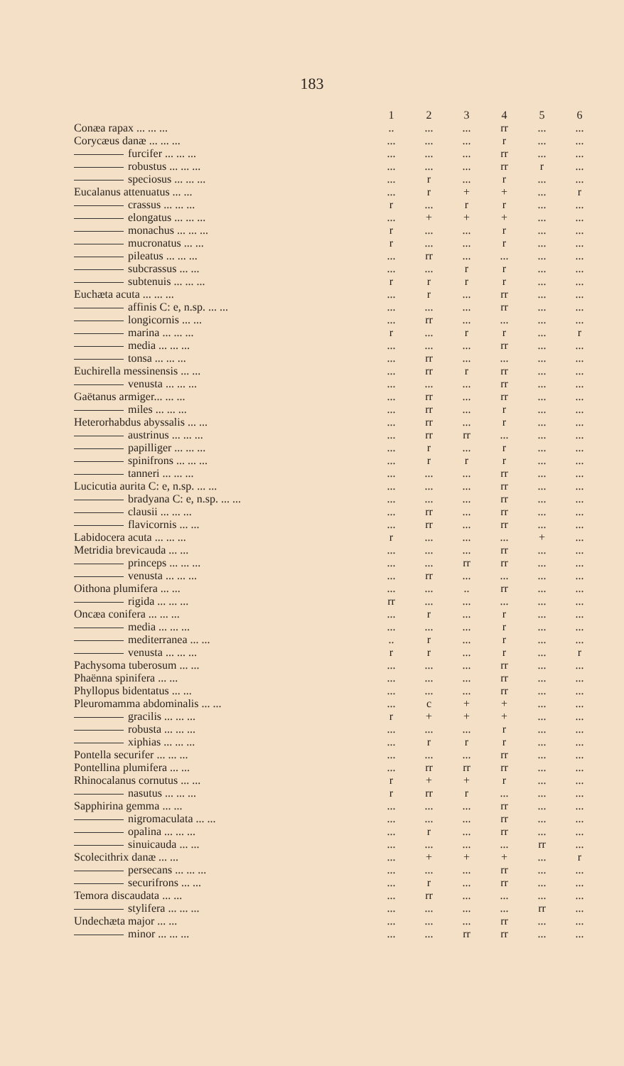183
| | 1 | 2 | 3 | 4 | 5 | 6 |
| --- | --- | --- | --- | --- | --- | --- |
| Conæa rapax ... ... ... | .. | ... | ... | rr | ... | ... |
| Corycæus danæ ... ... ... | ... | ... | ... | r | ... | ... |
| furcifer ... ... ... | ... | ... | ... | rr | ... | ... |
| robustus ... ... ... | ... | ... | ... | rr | r | ... |
| speciosus ... ... ... | ... | r | ... | r | ... | ... |
| Eucalanus attenuatus ... ... | ... | r | + | + | ... | r |
| crassus ... ... ... | r | ... | r | r | ... | ... |
| elongatus ... ... ... | ... | + | + | + | ... | ... |
| monachus ... ... ... | r | ... | ... | r | ... | ... |
| mucronatus ... ... | r | ... | ... | r | ... | ... |
| pileatus ... ... ... | ... | rr | ... | ... | ... | ... |
| subcrassus ... ... | ... | ... | r | r | ... | ... |
| subtenuis ... ... ... | r | r | r | r | ... | ... |
| Euchæta acuta ... ... ... | ... | r | ... | rr | ... | ... |
| affinis C: e, n.sp. ... ... | ... | ... | ... | rr | ... | ... |
| longicornis ... ... | ... | rr | ... | ... | ... | ... |
| marina ... ... ... | r | ... | r | r | ... | r |
| media ... ... ... | ... | ... | ... | rr | ... | ... |
| tonsa ... ... ... | ... | rr | ... | ... | ... | ... |
| Euchirella messinensis ... ... | ... | rr | r | rr | ... | ... |
| venusta ... ... ... | ... | ... | ... | rr | ... | ... |
| Gaëtanus armiger... ... ... | ... | rr | ... | rr | ... | ... |
| miles ... ... ... | ... | rr | ... | r | ... | ... |
| Heterorhabdus abyssalis ... ... | ... | rr | ... | r | ... | ... |
| austrinus ... ... ... | ... | rr | rr | ... | ... | ... |
| papilliger ... ... ... | ... | r | ... | r | ... | ... |
| spinifrons ... ... ... | ... | r | r | r | ... | ... |
| tanneri ... ... ... | ... | ... | ... | rr | ... | ... |
| Lucicutia aurita C: e, n.sp. ... ... | ... | ... | ... | rr | ... | ... |
| bradyana C: e, n.sp. ... ... | ... | ... | ... | rr | ... | ... |
| clausii ... ... ... | ... | rr | ... | rr | ... | ... |
| flavicornis ... ... | ... | rr | ... | rr | ... | ... |
| Labidocera acuta ... ... ... | r | ... | ... | ... | + | ... |
| Metridia brevicauda ... ... | ... | ... | ... | rr | ... | ... |
| princeps ... ... ... | ... | ... | rr | rr | ... | ... |
| venusta ... ... ... | ... | rr | ... | ... | ... | ... |
| Oithona plumifera ... ... | ... | ... | .. | rr | ... | ... |
| rigida ... ... ... | rr | ... | ... | ... | ... | ... |
| Oncæa conifera ... ... ... | ... | r | ... | r | ... | ... |
| media ... ... ... | ... | ... | ... | r | ... | ... |
| mediterranea ... ... | .. | r | ... | r | ... | ... |
| venusta ... ... ... | r | r | ... | r | ... | r |
| Pachysoma tuberosum ... ... | ... | ... | ... | rr | ... | ... |
| Phaënna spinifera ... ... | ... | ... | ... | rr | ... | ... |
| Phyllopus bidentatus ... ... | ... | ... | ... | rr | ... | ... |
| Pleuromamma abdominalis ... ... | ... | c | + | + | ... | ... |
| gracilis ... ... ... | r | + | + | + | ... | ... |
| robusta ... ... ... | ... | ... | ... | r | ... | ... |
| xiphias ... ... ... | ... | r | r | r | ... | ... |
| Pontella securifer ... ... ... | ... | ... | ... | rr | ... | ... |
| Pontellina plumifera ... ... | ... | rr | rr | rr | ... | ... |
| Rhinocalanus cornutus ... ... | r | + | + | r | ... | ... |
| nasutus ... ... ... | r | rr | r | ... | ... | ... |
| Sapphirina gemma ... ... | ... | ... | ... | rr | ... | ... |
| nigromaculata ... ... | ... | ... | ... | rr | ... | ... |
| opalina ... ... ... | ... | r | ... | rr | ... | ... |
| sinuicauda ... ... | ... | ... | ... | ... | rr | ... |
| Scolecithrix danæ ... ... | ... | + | + | + | ... | r |
| persecans ... ... ... | ... | ... | ... | rr | ... | ... |
| securifrons ... ... | ... | r | ... | rr | ... | ... |
| Temora discaudata ... ... | ... | rr | ... | ... | ... | ... |
| stylifera ... ... ... | ... | ... | ... | ... | rr | ... |
| Undechæta major ... ... | ... | ... | ... | rr | ... | ... |
| minor ... ... ... | ... | ... | rr | rr | ... | ... |